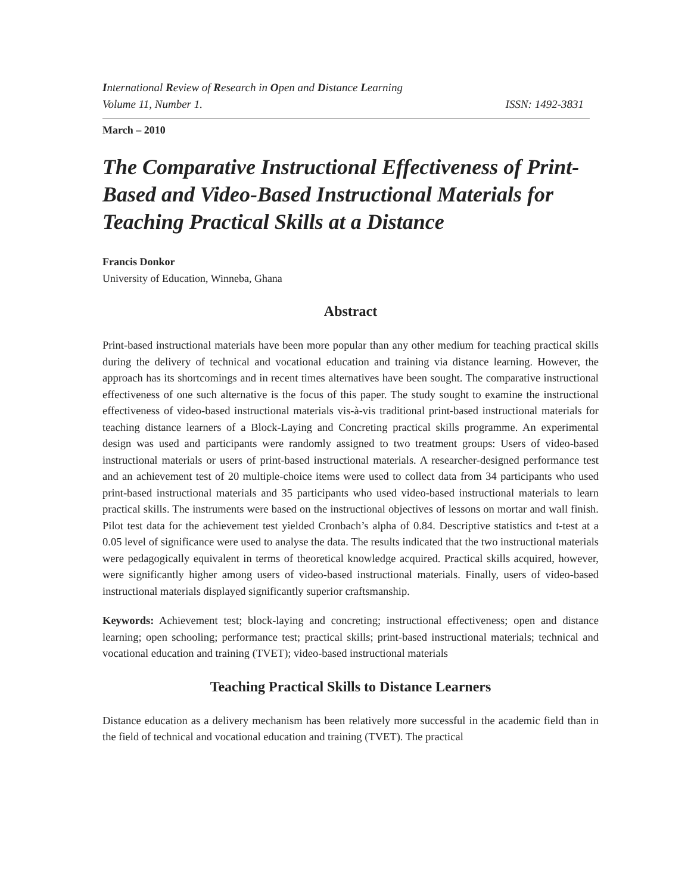International Review of Research in Open and Distance Learning
Volume 11, Number 1. ISSN: 1492-3831
March – 2010
The Comparative Instructional Effectiveness of Print-Based and Video-Based Instructional Materials for Teaching Practical Skills at a Distance
Francis Donkor
University of Education, Winneba, Ghana
Abstract
Print-based instructional materials have been more popular than any other medium for teaching practical skills during the delivery of technical and vocational education and training via distance learning. However, the approach has its shortcomings and in recent times alternatives have been sought. The comparative instructional effectiveness of one such alternative is the focus of this paper. The study sought to examine the instructional effectiveness of video-based instructional materials vis-à-vis traditional print-based instructional materials for teaching distance learners of a Block-Laying and Concreting practical skills programme. An experimental design was used and participants were randomly assigned to two treatment groups: Users of video-based instructional materials or users of print-based instructional materials. A researcher-designed performance test and an achievement test of 20 multiple-choice items were used to collect data from 34 participants who used print-based instructional materials and 35 participants who used video-based instructional materials to learn practical skills. The instruments were based on the instructional objectives of lessons on mortar and wall finish. Pilot test data for the achievement test yielded Cronbach’s alpha of 0.84. Descriptive statistics and t-test at a 0.05 level of significance were used to analyse the data. The results indicated that the two instructional materials were pedagogically equivalent in terms of theoretical knowledge acquired. Practical skills acquired, however, were significantly higher among users of video-based instructional materials. Finally, users of video-based instructional materials displayed significantly superior craftsmanship.
Keywords: Achievement test; block-laying and concreting; instructional effectiveness; open and distance learning; open schooling; performance test; practical skills; print-based instructional materials; technical and vocational education and training (TVET); video-based instructional materials
Teaching Practical Skills to Distance Learners
Distance education as a delivery mechanism has been relatively more successful in the academic field than in the field of technical and vocational education and training (TVET). The practical